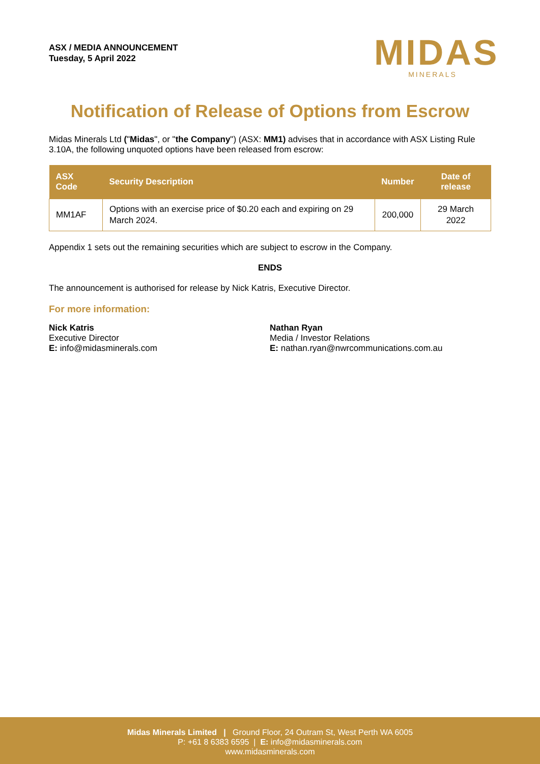ASX / MEDIA ANNOUNCEMENT
Tuesday, 5 April 2022
MIDAS
MINERALS
Notification of Release of Options from Escrow
Midas Minerals Ltd ("Midas", or "the Company") (ASX: MM1) advises that in accordance with ASX Listing Rule 3.10A, the following unquoted options have been released from escrow:
| ASX Code | Security Description | Number | Date of release |
| --- | --- | --- | --- |
| MM1AF | Options with an exercise price of $0.20 each and expiring on 29 March 2024. | 200,000 | 29 March 2022 |
Appendix 1 sets out the remaining securities which are subject to escrow in the Company.
ENDS
The announcement is authorised for release by Nick Katris, Executive Director.
For more information:
Nick Katris
Executive Director
E: info@midasminerals.com
Nathan Ryan
Media / Investor Relations
E: nathan.ryan@nwrcommunications.com.au
Midas Minerals Limited | Ground Floor, 24 Outram St, West Perth WA 6005
P: +61 8 6383 6595 | E: info@midasminerals.com
www.midasminerals.com